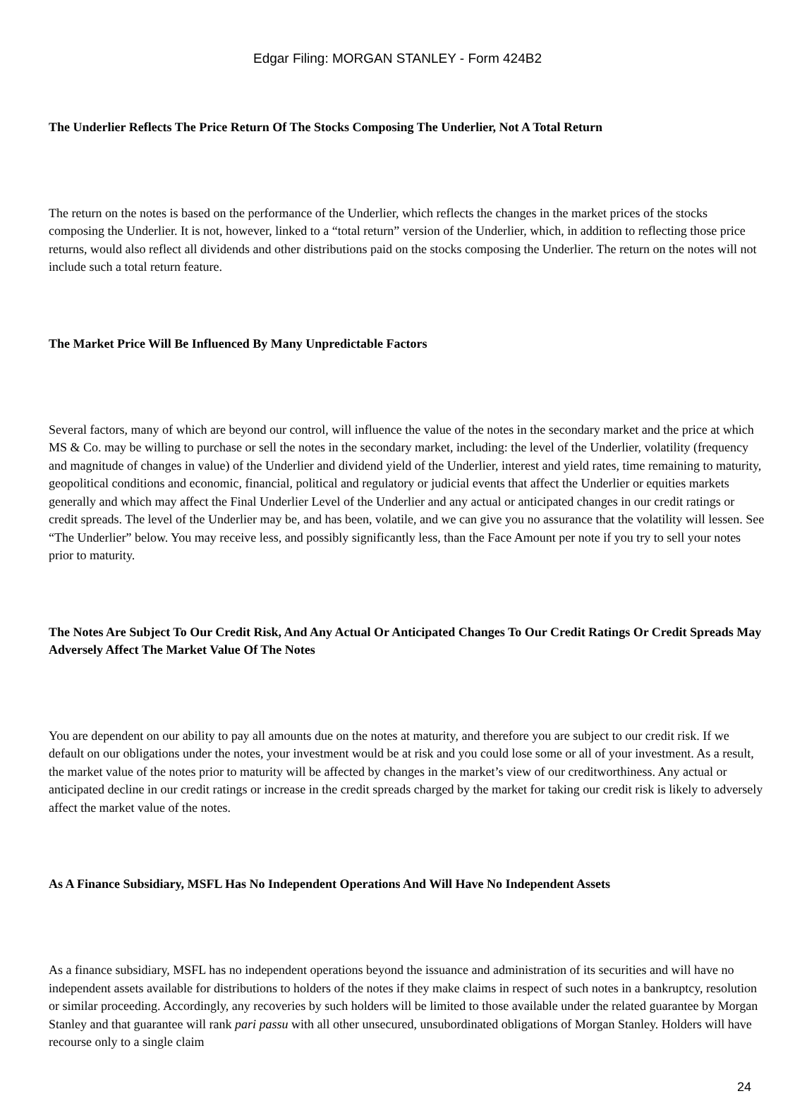Edgar Filing: MORGAN STANLEY - Form 424B2
The Underlier Reflects The Price Return Of The Stocks Composing The Underlier, Not A Total Return
The return on the notes is based on the performance of the Underlier, which reflects the changes in the market prices of the stocks composing the Underlier. It is not, however, linked to a “total return” version of the Underlier, which, in addition to reflecting those price returns, would also reflect all dividends and other distributions paid on the stocks composing the Underlier. The return on the notes will not include such a total return feature.
The Market Price Will Be Influenced By Many Unpredictable Factors
Several factors, many of which are beyond our control, will influence the value of the notes in the secondary market and the price at which MS & Co. may be willing to purchase or sell the notes in the secondary market, including: the level of the Underlier, volatility (frequency and magnitude of changes in value) of the Underlier and dividend yield of the Underlier, interest and yield rates, time remaining to maturity, geopolitical conditions and economic, financial, political and regulatory or judicial events that affect the Underlier or equities markets generally and which may affect the Final Underlier Level of the Underlier and any actual or anticipated changes in our credit ratings or credit spreads. The level of the Underlier may be, and has been, volatile, and we can give you no assurance that the volatility will lessen. See “The Underlier” below. You may receive less, and possibly significantly less, than the Face Amount per note if you try to sell your notes prior to maturity.
The Notes Are Subject To Our Credit Risk, And Any Actual Or Anticipated Changes To Our Credit Ratings Or Credit Spreads May Adversely Affect The Market Value Of The Notes
You are dependent on our ability to pay all amounts due on the notes at maturity, and therefore you are subject to our credit risk. If we default on our obligations under the notes, your investment would be at risk and you could lose some or all of your investment. As a result, the market value of the notes prior to maturity will be affected by changes in the market’s view of our creditworthiness. Any actual or anticipated decline in our credit ratings or increase in the credit spreads charged by the market for taking our credit risk is likely to adversely affect the market value of the notes.
As A Finance Subsidiary, MSFL Has No Independent Operations And Will Have No Independent Assets
As a finance subsidiary, MSFL has no independent operations beyond the issuance and administration of its securities and will have no independent assets available for distributions to holders of the notes if they make claims in respect of such notes in a bankruptcy, resolution or similar proceeding. Accordingly, any recoveries by such holders will be limited to those available under the related guarantee by Morgan Stanley and that guarantee will rank pari passu with all other unsecured, unsubordinated obligations of Morgan Stanley. Holders will have recourse only to a single claim
24